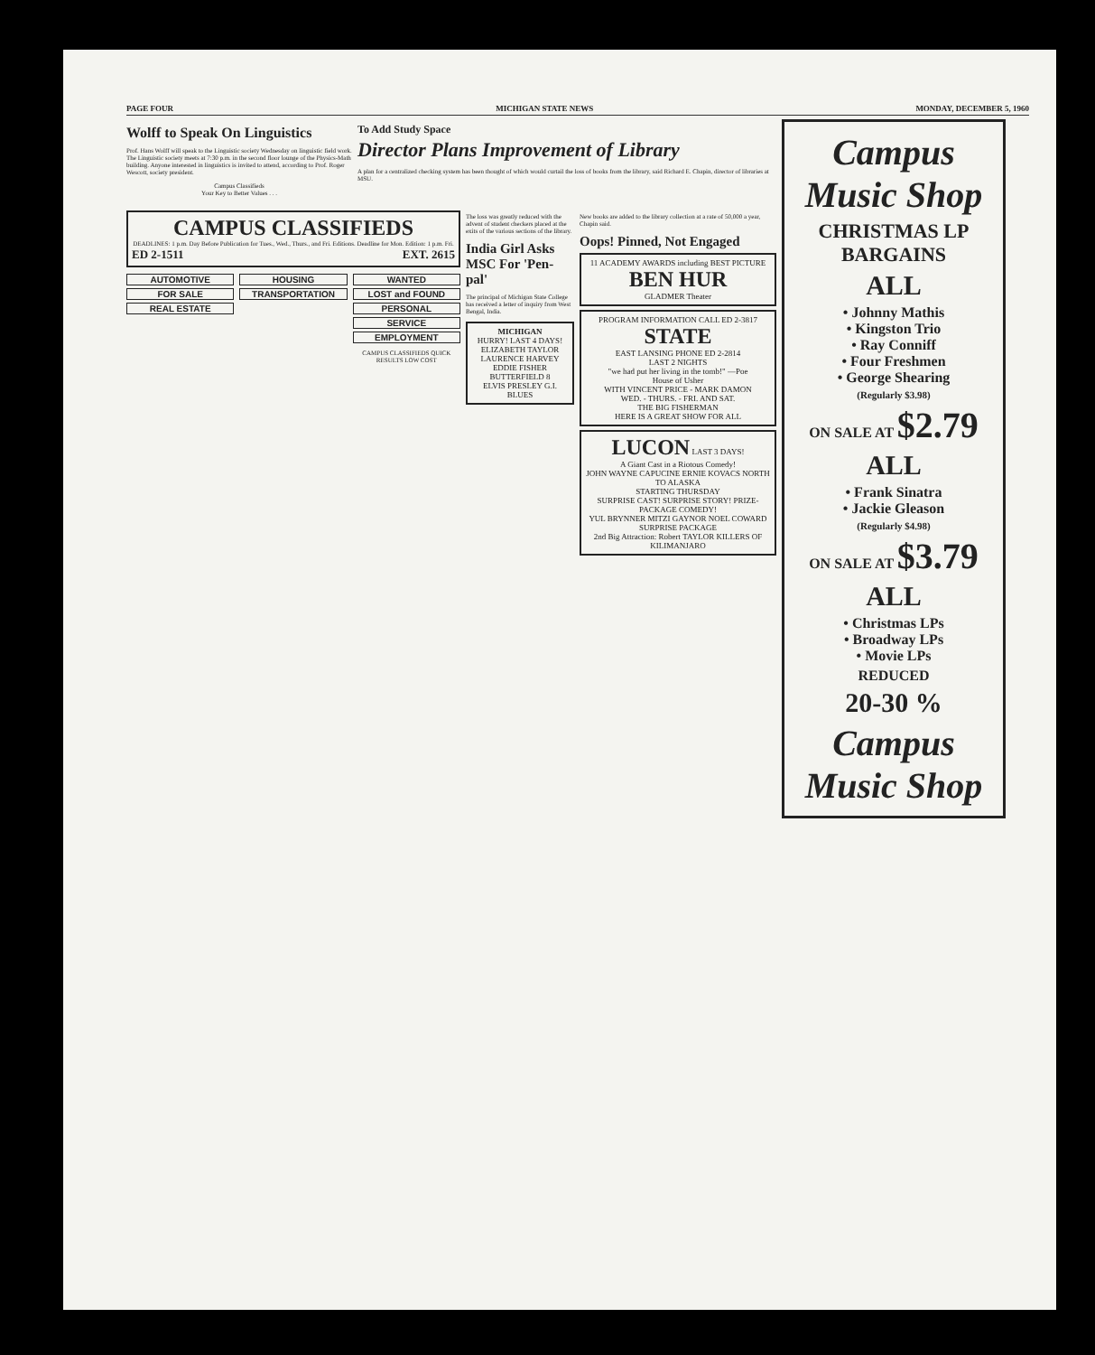PAGE FOUR MICHIGAN STATE NEWS MONDAY, DECEMBER 5, 1960
Wolff to Speak On Linguistics
Prof. Hans Wolff will speak to the Linguistic society Wednesday on linguistic field work. The Linguistic society meets at 7:30 p.m. in the second floor lounge of the Physics-Math building. Anyone interested in linguistics is invited to attend, according to Prof. Roger Wescott, society president.
Campus Classifieds
Your Key to Better Values . . .
To Add Study Space
Director Plans Improvement of Library
A plan for a centralized checking system has been thought of which would curtail the loss of books from the library, said Richard E. Chapin, director of libraries at MSU.
CAMPUS CLASSIFIEDS
DEADLINES: 1 p.m. Day Before Publication for Tues., Wed., Thurs., and Fri. Editions. Deadline for Mon. Edition: 1 p.m. Fri.
ED 2-1511 EXT. 2615
AUTOMOTIVE
FOR SALE
REAL ESTATE
HOUSING
TRANSPORTATION
WANTED
LOST and FOUND
PERSONAL
SERVICE
EMPLOYMENT
CAMPUS CLASSIFIEDS QUICK RESULTS LOW COST
The loss was greatly reduced with the advent of student checkers placed at the exits of the various sections of the library.
India Girl Asks MSC For 'Pen-pal'
The principal of Michigan State College has received a letter of inquiry from West Bengal, India.
MICHIGAN
HURRY! LAST 4 DAYS!
ELIZABETH TAYLOR LAURENCE HARVEY EDDIE FISHER BUTTERFIELD 8
ELVIS PRESLEY G.I. BLUES
New books are added to the library collection at a rate of 50,000 a year, Chapin said.
Oops! Pinned, Not Engaged
11 ACADEMY AWARDS including BEST PICTURE
BEN HUR
GLADMER Theater
PROGRAM INFORMATION CALL ED 2-3817
STATE
EAST LANSING PHONE ED 2-2814
LAST 2 NIGHTS
"we had put her living in the tomb!" —Poe
House of Usher
WITH VINCENT PRICE - MARK DAMON
WED. - THURS. - FRI. AND SAT.
THE BIG FISHERMAN
HERE IS A GREAT SHOW FOR ALL
LUCON LAST 3 DAYS!
A Giant Cast in a Riotous Comedy!
JOHN WAYNE CAPUCINE ERNIE KOVACS NORTH TO ALASKA
STARTING THURSDAY
SURPRISE CAST! SURPRISE STORY! PRIZE-PACKAGE COMEDY!
YUL BRYNNER MITZI GAYNOR NOEL COWARD SURPRISE PACKAGE
2nd Big Attraction: Robert TAYLOR KILLERS OF KILIMANJARO
Campus Music Shop
CHRISTMAS LP BARGAINS
ALL
• Johnny Mathis
• Kingston Trio
• Ray Conniff
• Four Freshmen
• George Shearing
(Regularly $3.98)
ON SALE AT $2.79
ALL
• Frank Sinatra
• Jackie Gleason
(Regularly $4.98)
ON SALE AT $3.79
ALL
• Christmas LPs
• Broadway LPs
• Movie LPs
REDUCED
20-30 %
Campus Music Shop